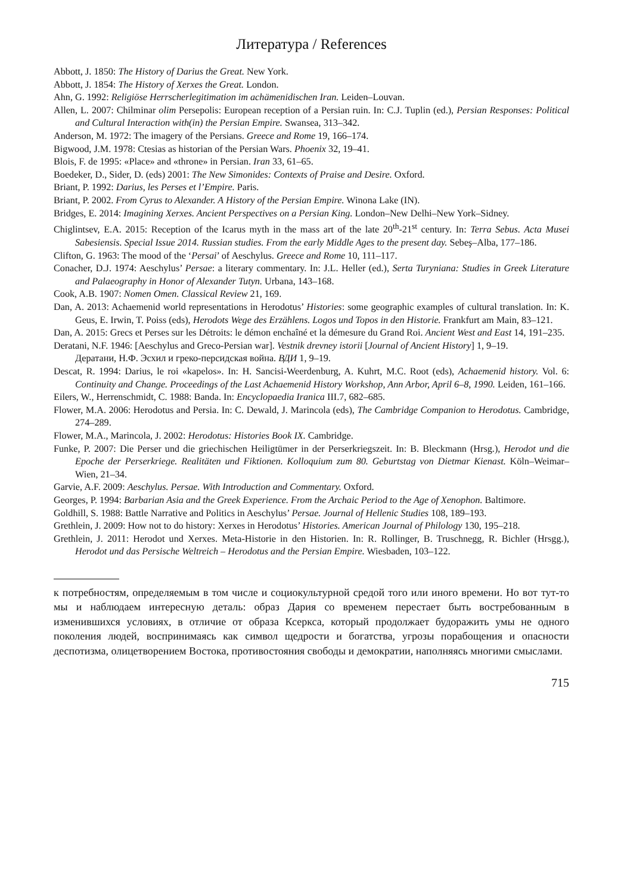Литература / References
Abbott, J. 1850: The History of Darius the Great. New York.
Abbott, J. 1854: The History of Xerxes the Great. London.
Ahn, G. 1992: Religiöse Herrscherlegitimation im achämenidischen Iran. Leiden–Louvan.
Allen, L. 2007: Chilminar olim Persepolis: European reception of a Persian ruin. In: C.J. Tuplin (ed.), Persian Responses: Political and Cultural Interaction with(in) the Persian Empire. Swansea, 313–342.
Anderson, M. 1972: The imagery of the Persians. Greece and Rome 19, 166–174.
Bigwood, J.M. 1978: Ctesias as historian of the Persian Wars. Phoenix 32, 19–41.
Blois, F. de 1995: «Place» and «throne» in Persian. Iran 33, 61–65.
Boedeker, D., Sider, D. (eds) 2001: The New Simonides: Contexts of Praise and Desire. Oxford.
Briant, P. 1992: Darius, les Perses et l’Empire. Paris.
Briant, P. 2002. From Cyrus to Alexander. A History of the Persian Empire. Winona Lake (IN).
Bridges, E. 2014: Imagining Xerxes. Ancient Perspectives on a Persian King. London–New Delhi–New York–Sidney.
Chiglintsev, E.A. 2015: Reception of the Icarus myth in the mass art of the late 20<sup>th</sup>-21<sup>st</sup> century. In: Terra Sebus. Acta Musei Sabesiensis. Special Issue 2014. Russian studies. From the early Middle Ages to the present day. Sebeş–Alba, 177–186.
Clifton, G. 1963: The mood of the ‘Persai’ of Aeschylus. Greece and Rome 10, 111–117.
Conacher, D.J. 1974: Aeschylus’ Persae: a literary commentary. In: J.L. Heller (ed.), Serta Turyniana: Studies in Greek Literature and Palaeography in Honor of Alexander Tutyn. Urbana, 143–168.
Cook, A.B. 1907: Nomen Omen. Classical Review 21, 169.
Dan, A. 2013: Achaemenid world representations in Herodotus’ Histories: some geographic examples of cultural translation. In: K. Geus, E. Irwin, T. Poiss (eds), Herodots Wege des Erzählens. Logos und Topos in den Historie. Frankfurt am Main, 83–121.
Dan, A. 2015: Grecs et Perses sur les Détroits: le démon enchaîné et la démesure du Grand Roi. Ancient West and East 14, 191–235.
Deratani, N.F. 1946: [Aeschylus and Greco-Persian war]. Vestnik drevney istorii [Journal of Ancient History] 1, 9–19.
Дератани, Н.Ф. Эсхил и греко-персидская война. ВДИ 1, 9–19.
Descat, R. 1994: Darius, le roi «kapelos». In: H. Sancisi-Weerdenburg, A. Kuhrt, M.C. Root (eds), Achaemenid history. Vol. 6: Continuity and Change. Proceedings of the Last Achaemenid History Workshop, Ann Arbor, April 6–8, 1990. Leiden, 161–166.
Eilers, W., Herrenschmidt, C. 1988: Banda. In: Encyclopaedia Iranica III.7, 682–685.
Flower, M.A. 2006: Herodotus and Persia. In: C. Dewald, J. Marincola (eds), The Cambridge Companion to Herodotus. Cambridge, 274–289.
Flower, M.A., Marincola, J. 2002: Herodotus: Histories Book IX. Cambridge.
Funke, P. 2007: Die Perser und die griechischen Heiligtümer in der Perserkriegszeit. In: B. Bleckmann (Hrsg.), Herodot und die Epoche der Perserkriege. Realitäten und Fiktionen. Kolloquium zum 80. Geburtstag von Dietmar Kienast. Köln–Weimar–Wien, 21–34.
Garvie, A.F. 2009: Aeschylus. Persae. With Introduction and Commentary. Oxford.
Georges, P. 1994: Barbarian Asia and the Greek Experience. From the Archaic Period to the Age of Xenophon. Baltimore.
Goldhill, S. 1988: Battle Narrative and Politics in Aeschylus’ Persae. Journal of Hellenic Studies 108, 189–193.
Grethlein, J. 2009: How not to do history: Xerxes in Herodotus’ Histories. American Journal of Philology 130, 195–218.
Grethlein, J. 2011: Herodot und Xerxes. Meta-Historie in den Historien. In: R. Rollinger, B. Truschnegg, R. Bichler (Hrsgg.), Herodot und das Persische Weltreich – Herodotus and the Persian Empire. Wiesbaden, 103–122.
к потребностям, определяемым в том числе и социокультурной средой того или иного времени. Но вот тут-то мы и наблюдаем интересную деталь: образ Дария со временем перестает быть востребованным в изменившихся условиях, в отличие от образа Ксеркса, который продолжает будоражить умы не одного поколения людей, воспринимаясь как символ щедрости и богатства, угрозы порабощения и опасности деспотизма, олицетворением Востока, противостояния свободы и демократии, наполняясь многими смыслами.
715